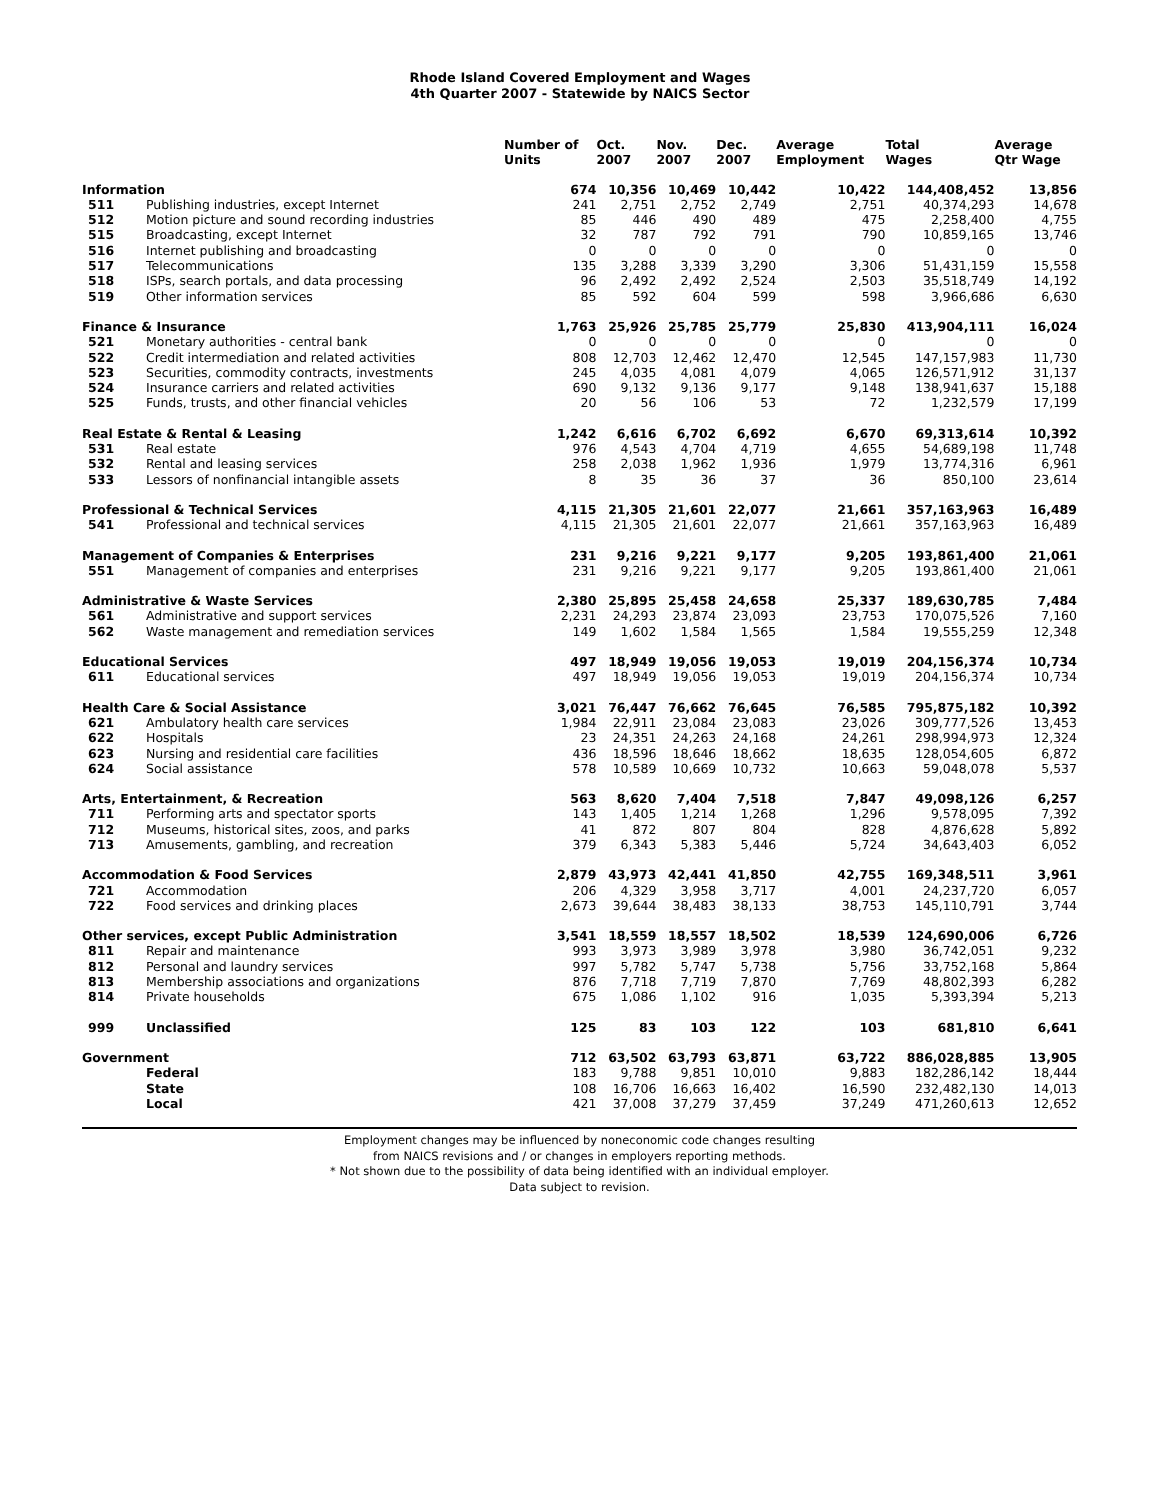Rhode Island Covered Employment and Wages
4th Quarter 2007 - Statewide by NAICS Sector
| | | Number of Units | Oct. 2007 | Nov. 2007 | Dec. 2007 | Average Employment | Total Wages | Average Qtr Wage |
| --- | --- | --- | --- | --- | --- | --- | --- | --- |
| Information | | 674 | 10,356 | 10,469 | 10,442 | 10,422 | 144,408,452 | 13,856 |
| 511 | Publishing industries, except Internet | 241 | 2,751 | 2,752 | 2,749 | 2,751 | 40,374,293 | 14,678 |
| 512 | Motion picture and sound recording industries | 85 | 446 | 490 | 489 | 475 | 2,258,400 | 4,755 |
| 515 | Broadcasting, except Internet | 32 | 787 | 792 | 791 | 790 | 10,859,165 | 13,746 |
| 516 | Internet publishing and broadcasting | 0 | 0 | 0 | 0 | 0 | 0 | 0 |
| 517 | Telecommunications | 135 | 3,288 | 3,339 | 3,290 | 3,306 | 51,431,159 | 15,558 |
| 518 | ISPs, search portals, and data processing | 96 | 2,492 | 2,492 | 2,524 | 2,503 | 35,518,749 | 14,192 |
| 519 | Other information services | 85 | 592 | 604 | 599 | 598 | 3,966,686 | 6,630 |
| Finance & Insurance | | 1,763 | 25,926 | 25,785 | 25,779 | 25,830 | 413,904,111 | 16,024 |
| 521 | Monetary authorities - central bank | 0 | 0 | 0 | 0 | 0 | 0 | 0 |
| 522 | Credit intermediation and related activities | 808 | 12,703 | 12,462 | 12,470 | 12,545 | 147,157,983 | 11,730 |
| 523 | Securities, commodity contracts, investments | 245 | 4,035 | 4,081 | 4,079 | 4,065 | 126,571,912 | 31,137 |
| 524 | Insurance carriers and related activities | 690 | 9,132 | 9,136 | 9,177 | 9,148 | 138,941,637 | 15,188 |
| 525 | Funds, trusts, and other financial vehicles | 20 | 56 | 106 | 53 | 72 | 1,232,579 | 17,199 |
| Real Estate & Rental & Leasing | | 1,242 | 6,616 | 6,702 | 6,692 | 6,670 | 69,313,614 | 10,392 |
| 531 | Real estate | 976 | 4,543 | 4,704 | 4,719 | 4,655 | 54,689,198 | 11,748 |
| 532 | Rental and leasing services | 258 | 2,038 | 1,962 | 1,936 | 1,979 | 13,774,316 | 6,961 |
| 533 | Lessors of nonfinancial intangible assets | 8 | 35 | 36 | 37 | 36 | 850,100 | 23,614 |
| Professional & Technical Services | | 4,115 | 21,305 | 21,601 | 22,077 | 21,661 | 357,163,963 | 16,489 |
| 541 | Professional and technical services | 4,115 | 21,305 | 21,601 | 22,077 | 21,661 | 357,163,963 | 16,489 |
| Management of Companies & Enterprises | | 231 | 9,216 | 9,221 | 9,177 | 9,205 | 193,861,400 | 21,061 |
| 551 | Management of companies and enterprises | 231 | 9,216 | 9,221 | 9,177 | 9,205 | 193,861,400 | 21,061 |
| Administrative & Waste Services | | 2,380 | 25,895 | 25,458 | 24,658 | 25,337 | 189,630,785 | 7,484 |
| 561 | Administrative and support services | 2,231 | 24,293 | 23,874 | 23,093 | 23,753 | 170,075,526 | 7,160 |
| 562 | Waste management and remediation services | 149 | 1,602 | 1,584 | 1,565 | 1,584 | 19,555,259 | 12,348 |
| Educational Services | | 497 | 18,949 | 19,056 | 19,053 | 19,019 | 204,156,374 | 10,734 |
| 611 | Educational services | 497 | 18,949 | 19,056 | 19,053 | 19,019 | 204,156,374 | 10,734 |
| Health Care & Social Assistance | | 3,021 | 76,447 | 76,662 | 76,645 | 76,585 | 795,875,182 | 10,392 |
| 621 | Ambulatory health care services | 1,984 | 22,911 | 23,084 | 23,083 | 23,026 | 309,777,526 | 13,453 |
| 622 | Hospitals | 23 | 24,351 | 24,263 | 24,168 | 24,261 | 298,994,973 | 12,324 |
| 623 | Nursing and residential care facilities | 436 | 18,596 | 18,646 | 18,662 | 18,635 | 128,054,605 | 6,872 |
| 624 | Social assistance | 578 | 10,589 | 10,669 | 10,732 | 10,663 | 59,048,078 | 5,537 |
| Arts, Entertainment, & Recreation | | 563 | 8,620 | 7,404 | 7,518 | 7,847 | 49,098,126 | 6,257 |
| 711 | Performing arts and spectator sports | 143 | 1,405 | 1,214 | 1,268 | 1,296 | 9,578,095 | 7,392 |
| 712 | Museums, historical sites, zoos, and parks | 41 | 872 | 807 | 804 | 828 | 4,876,628 | 5,892 |
| 713 | Amusements, gambling, and recreation | 379 | 6,343 | 5,383 | 5,446 | 5,724 | 34,643,403 | 6,052 |
| Accommodation & Food Services | | 2,879 | 43,973 | 42,441 | 41,850 | 42,755 | 169,348,511 | 3,961 |
| 721 | Accommodation | 206 | 4,329 | 3,958 | 3,717 | 4,001 | 24,237,720 | 6,057 |
| 722 | Food services and drinking places | 2,673 | 39,644 | 38,483 | 38,133 | 38,753 | 145,110,791 | 3,744 |
| Other services, except Public Administration | | 3,541 | 18,559 | 18,557 | 18,502 | 18,539 | 124,690,006 | 6,726 |
| 811 | Repair and maintenance | 993 | 3,973 | 3,989 | 3,978 | 3,980 | 36,742,051 | 9,232 |
| 812 | Personal and laundry services | 997 | 5,782 | 5,747 | 5,738 | 5,756 | 33,752,168 | 5,864 |
| 813 | Membership associations and organizations | 876 | 7,718 | 7,719 | 7,870 | 7,769 | 48,802,393 | 6,282 |
| 814 | Private households | 675 | 1,086 | 1,102 | 916 | 1,035 | 5,393,394 | 5,213 |
| 999 | Unclassified | 125 | 83 | 103 | 122 | 103 | 681,810 | 6,641 |
| Government | | 712 | 63,502 | 63,793 | 63,871 | 63,722 | 886,028,885 | 13,905 |
| | Federal | 183 | 9,788 | 9,851 | 10,010 | 9,883 | 182,286,142 | 18,444 |
| | State | 108 | 16,706 | 16,663 | 16,402 | 16,590 | 232,482,130 | 14,013 |
| | Local | 421 | 37,008 | 37,279 | 37,459 | 37,249 | 471,260,613 | 12,652 |
Employment changes may be influenced by noneconomic code changes resulting
from NAICS revisions and / or changes in employers reporting methods.
* Not shown due to the possibility of data being identified with an individual employer.
Data subject to revision.